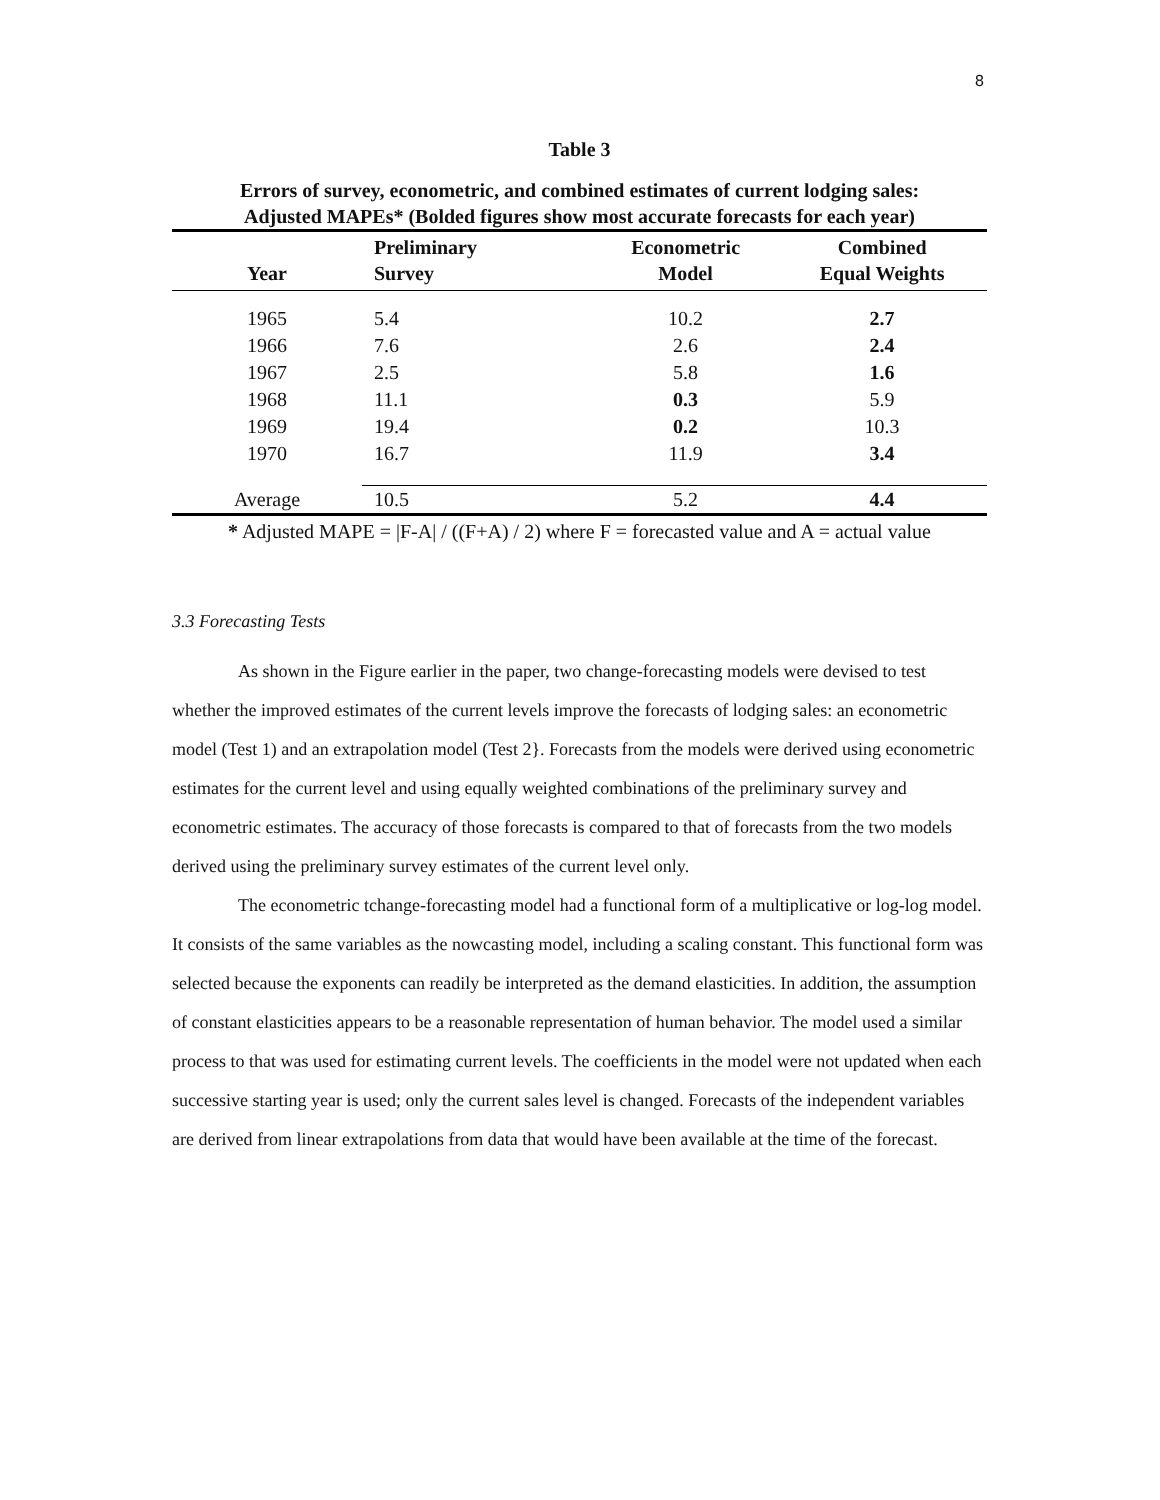8
Table 3
Errors of survey, econometric, and combined estimates of current lodging sales:
Adjusted MAPEs* (Bolded figures show most accurate forecasts for each year)
| Year | Preliminary Survey | Econometric Model | Combined Equal Weights |
| --- | --- | --- | --- |
| 1965 | 5.4 | 10.2 | 2.7 |
| 1966 | 7.6 | 2.6 | 2.4 |
| 1967 | 2.5 | 5.8 | 1.6 |
| 1968 | 11.1 | 0.3 | 5.9 |
| 1969 | 19.4 | 0.2 | 10.3 |
| 1970 | 16.7 | 11.9 | 3.4 |
| Average | 10.5 | 5.2 | 4.4 |
* Adjusted MAPE = |F-A| / ((F+A) / 2) where F = forecasted value and A = actual value
3.3 Forecasting Tests
As shown in the Figure earlier in the paper, two change-forecasting models were devised to test whether the improved estimates of the current levels improve the forecasts of lodging sales: an econometric model (Test 1) and an extrapolation model (Test 2}. Forecasts from the models were derived using econometric estimates for the current level and using equally weighted combinations of the preliminary survey and econometric estimates. The accuracy of those forecasts is compared to that of forecasts from the two models derived using the preliminary survey estimates of the current level only.
The econometric tchange-forecasting model had a functional form of a multiplicative or log-log model. It consists of the same variables as the nowcasting model, including a scaling constant. This functional form was selected because the exponents can readily be interpreted as the demand elasticities. In addition, the assumption of constant elasticities appears to be a reasonable representation of human behavior. The model used a similar process to that was used for estimating current levels. The coefficients in the model were not updated when each successive starting year is used; only the current sales level is changed. Forecasts of the independent variables are derived from linear extrapolations from data that would have been available at the time of the forecast.